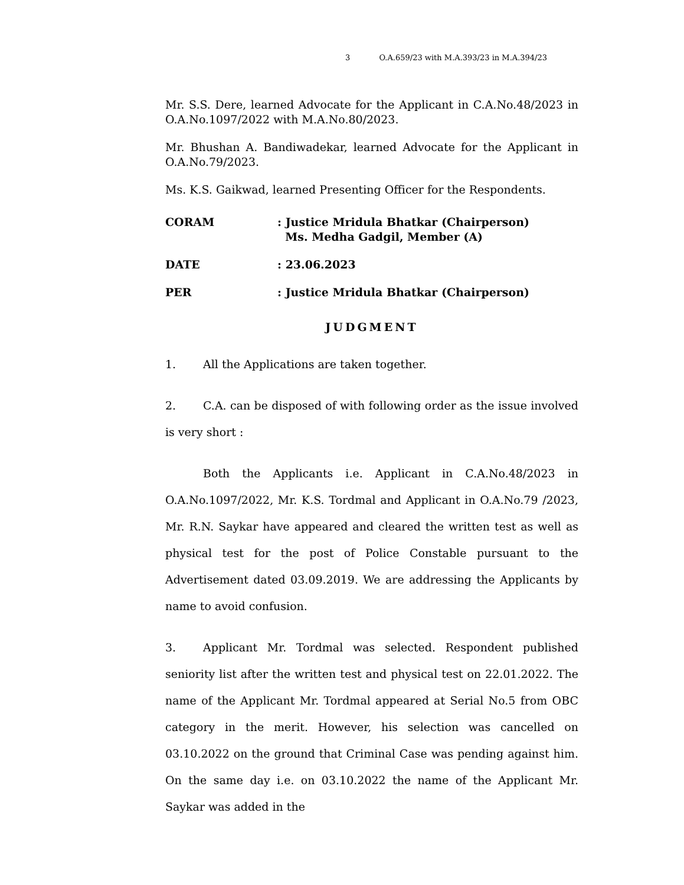3 O.A.659/23 with M.A.393/23 in M.A.394/23
Mr. S.S. Dere, learned Advocate for the Applicant in C.A.No.48/2023 in O.A.No.1097/2022 with M.A.No.80/2023.
Mr. Bhushan A. Bandiwadekar, learned Advocate for the Applicant in O.A.No.79/2023.
Ms. K.S. Gaikwad, learned Presenting Officer for the Respondents.
CORAM : Justice Mridula Bhatkar (Chairperson)
Ms. Medha Gadgil, Member (A)
DATE : 23.06.2023
PER : Justice Mridula Bhatkar (Chairperson)
JUDGMENT
1. All the Applications are taken together.
2. C.A. can be disposed of with following order as the issue involved is very short :
Both the Applicants i.e. Applicant in C.A.No.48/2023 in O.A.No.1097/2022, Mr. K.S. Tordmal and Applicant in O.A.No.79 /2023, Mr. R.N. Saykar have appeared and cleared the written test as well as physical test for the post of Police Constable pursuant to the Advertisement dated 03.09.2019. We are addressing the Applicants by name to avoid confusion.
3. Applicant Mr. Tordmal was selected. Respondent published seniority list after the written test and physical test on 22.01.2022. The name of the Applicant Mr. Tordmal appeared at Serial No.5 from OBC category in the merit. However, his selection was cancelled on 03.10.2022 on the ground that Criminal Case was pending against him. On the same day i.e. on 03.10.2022 the name of the Applicant Mr. Saykar was added in the